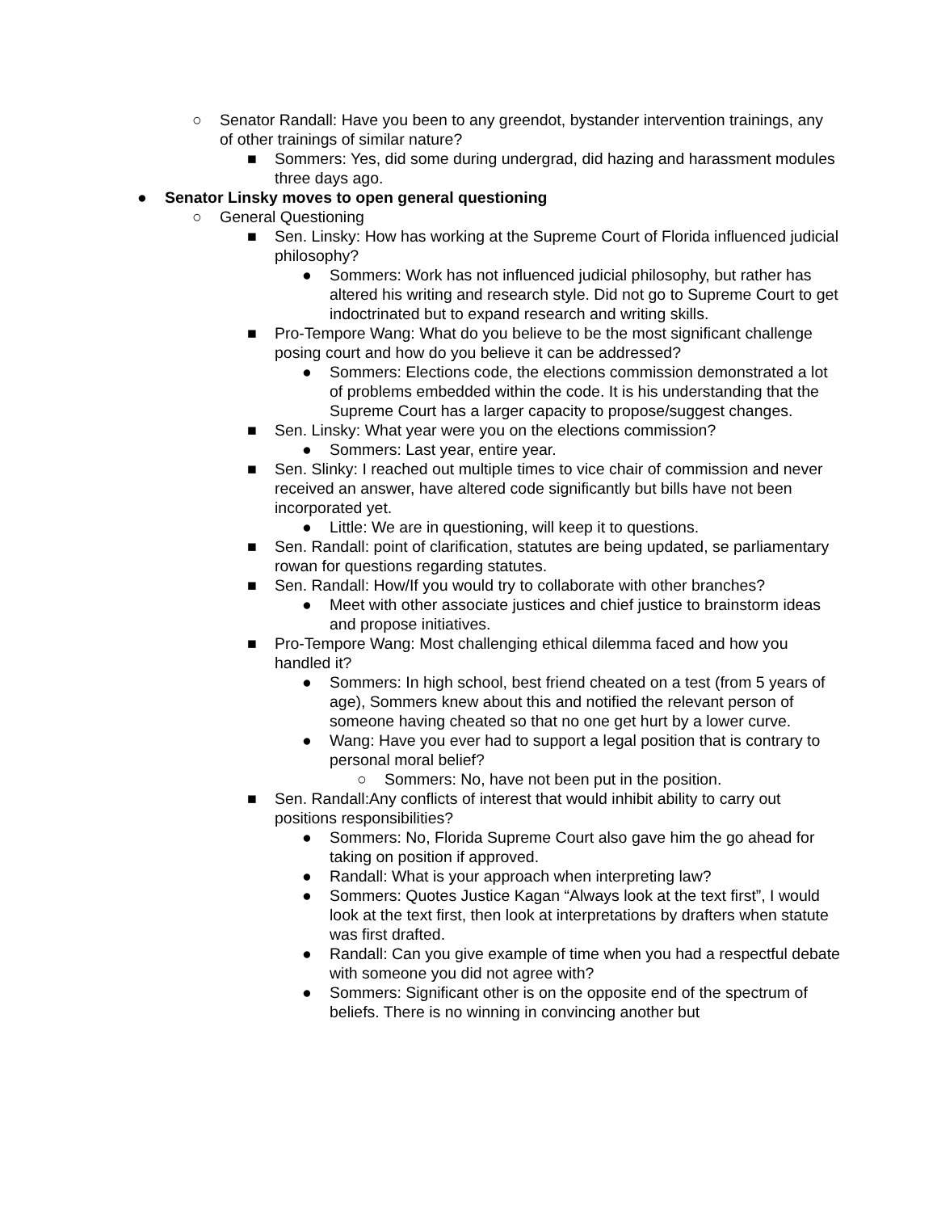○ Senator Randall: Have you been to any greendot, bystander intervention trainings, any of other trainings of similar nature?
■ Sommers: Yes, did some during undergrad, did hazing and harassment modules three days ago.
● Senator Linsky moves to open general questioning
○ General Questioning
■ Sen. Linsky: How has working at the Supreme Court of Florida influenced judicial philosophy?
● Sommers: Work has not influenced judicial philosophy, but rather has altered his writing and research style. Did not go to Supreme Court to get indoctrinated but to expand research and writing skills.
■ Pro-Tempore Wang: What do you believe to be the most significant challenge posing court and how do you believe it can be addressed?
● Sommers: Elections code, the elections commission demonstrated a lot of problems embedded within the code. It is his understanding that the Supreme Court has a larger capacity to propose/suggest changes.
■ Sen. Linsky: What year were you on the elections commission?
● Sommers: Last year, entire year.
■ Sen. Slinky: I reached out multiple times to vice chair of commission and never received an answer, have altered code significantly but bills have not been incorporated yet.
● Little: We are in questioning, will keep it to questions.
■ Sen. Randall: point of clarification, statutes are being updated, se parliamentary rowan for questions regarding statutes.
■ Sen. Randall: How/If you would try to collaborate with other branches?
● Meet with other associate justices and chief justice to brainstorm ideas and propose initiatives.
■ Pro-Tempore Wang: Most challenging ethical dilemma faced and how you handled it?
● Sommers: In high school, best friend cheated on a test (from 5 years of age), Sommers knew about this and notified the relevant person of someone having cheated so that no one get hurt by a lower curve.
● Wang: Have you ever had to support a legal position that is contrary to personal moral belief?
○ Sommers: No, have not been put in the position.
■ Sen. Randall:Any conflicts of interest that would inhibit ability to carry out positions responsibilities?
● Sommers: No, Florida Supreme Court also gave him the go ahead for taking on position if approved.
● Randall: What is your approach when interpreting law?
● Sommers: Quotes Justice Kagan “Always look at the text first”, I would look at the text first, then look at interpretations by drafters when statute was first drafted.
● Randall: Can you give example of time when you had a respectful debate with someone you did not agree with?
● Sommers: Significant other is on the opposite end of the spectrum of beliefs. There is no winning in convincing another but